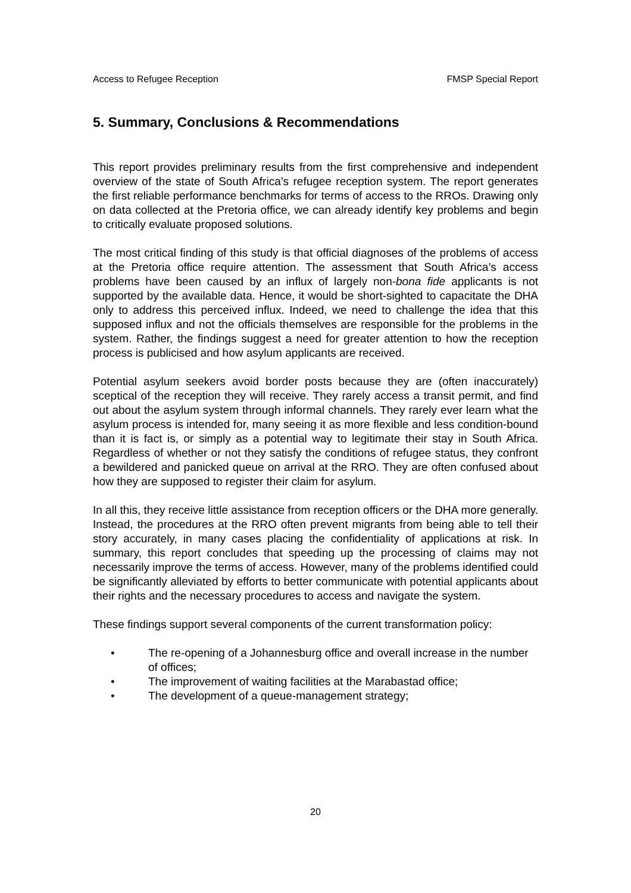Access to Refugee Reception FMSP Special Report
5. Summary, Conclusions & Recommendations
This report provides preliminary results from the first comprehensive and independent overview of the state of South Africa’s refugee reception system. The report generates the first reliable performance benchmarks for terms of access to the RROs. Drawing only on data collected at the Pretoria office, we can already identify key problems and begin to critically evaluate proposed solutions.
The most critical finding of this study is that official diagnoses of the problems of access at the Pretoria office require attention. The assessment that South Africa’s access problems have been caused by an influx of largely non-bona fide applicants is not supported by the available data. Hence, it would be short-sighted to capacitate the DHA only to address this perceived influx. Indeed, we need to challenge the idea that this supposed influx and not the officials themselves are responsible for the problems in the system. Rather, the findings suggest a need for greater attention to how the reception process is publicised and how asylum applicants are received.
Potential asylum seekers avoid border posts because they are (often inaccurately) sceptical of the reception they will receive. They rarely access a transit permit, and find out about the asylum system through informal channels. They rarely ever learn what the asylum process is intended for, many seeing it as more flexible and less condition-bound than it is fact is, or simply as a potential way to legitimate their stay in South Africa. Regardless of whether or not they satisfy the conditions of refugee status, they confront a bewildered and panicked queue on arrival at the RRO. They are often confused about how they are supposed to register their claim for asylum.
In all this, they receive little assistance from reception officers or the DHA more generally. Instead, the procedures at the RRO often prevent migrants from being able to tell their story accurately, in many cases placing the confidentiality of applications at risk. In summary, this report concludes that speeding up the processing of claims may not necessarily improve the terms of access. However, many of the problems identified could be significantly alleviated by efforts to better communicate with potential applicants about their rights and the necessary procedures to access and navigate the system.
These findings support several components of the current transformation policy:
• The re-opening of a Johannesburg office and overall increase in the number of offices;
• The improvement of waiting facilities at the Marabastad office;
• The development of a queue-management strategy;
20